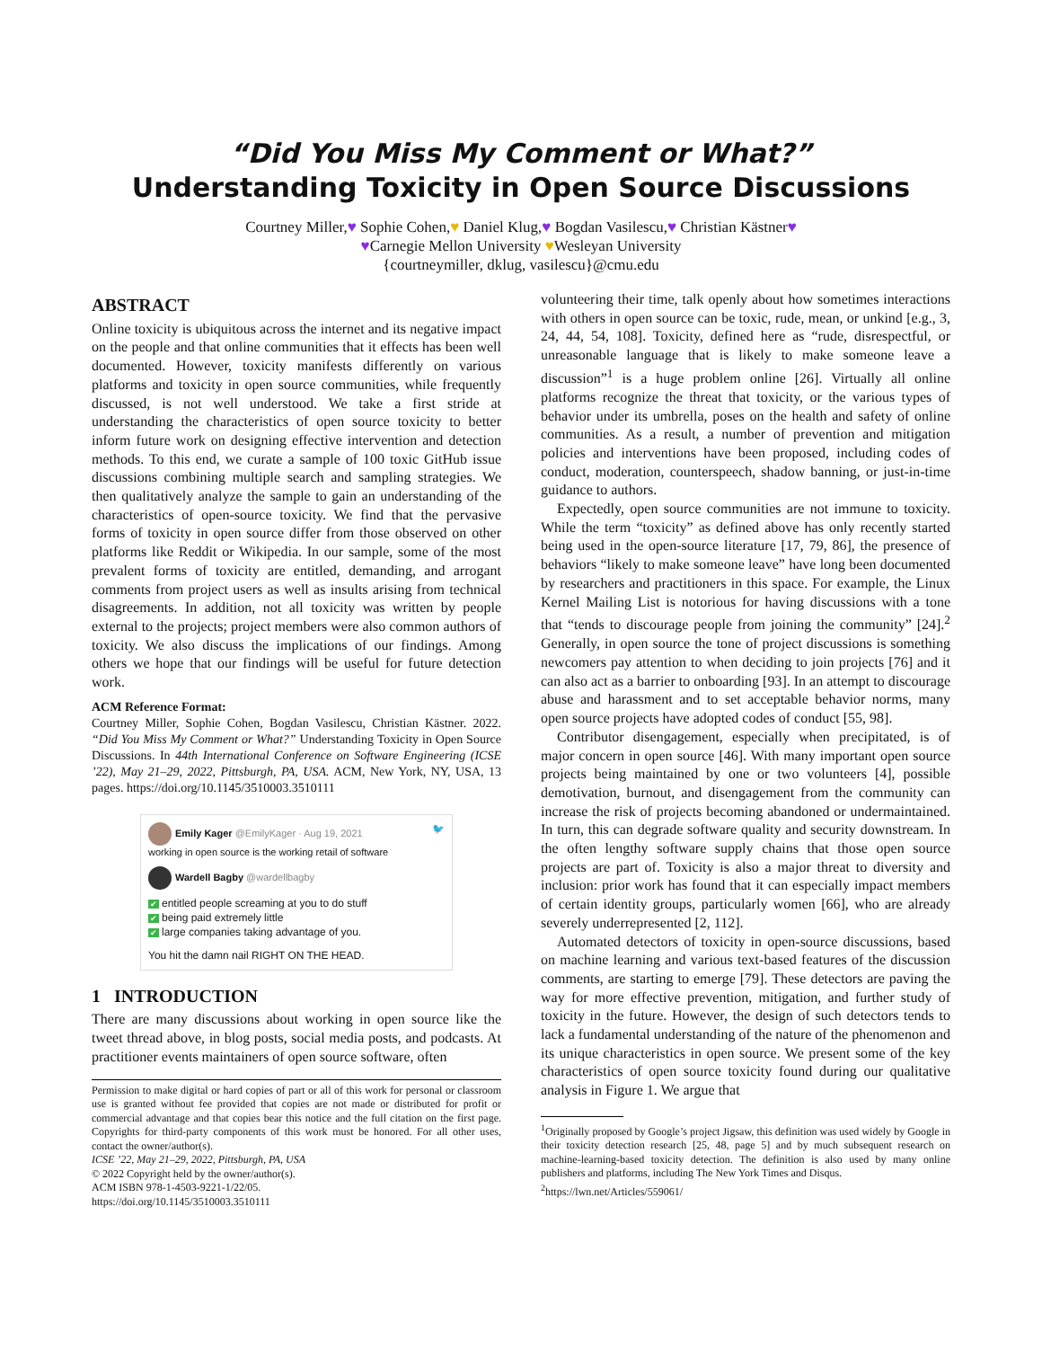“Did You Miss My Comment or What?”
Understanding Toxicity in Open Source Discussions
Courtney Miller,♥ Sophie Cohen,♥ Daniel Klug,♥ Bogdan Vasilescu,♥ Christian Kästner♥
♥Carnegie Mellon University ♥Wesleyan University
{courtneymiller, dklug, vasilescu}@cmu.edu
ABSTRACT
Online toxicity is ubiquitous across the internet and its negative impact on the people and that online communities that it effects has been well documented. However, toxicity manifests differently on various platforms and toxicity in open source communities, while frequently discussed, is not well understood. We take a first stride at understanding the characteristics of open source toxicity to better inform future work on designing effective intervention and detection methods. To this end, we curate a sample of 100 toxic GitHub issue discussions combining multiple search and sampling strategies. We then qualitatively analyze the sample to gain an understanding of the characteristics of open-source toxicity. We find that the pervasive forms of toxicity in open source differ from those observed on other platforms like Reddit or Wikipedia. In our sample, some of the most prevalent forms of toxicity are entitled, demanding, and arrogant comments from project users as well as insults arising from technical disagreements. In addition, not all toxicity was written by people external to the projects; project members were also common authors of toxicity. We also discuss the implications of our findings. Among others we hope that our findings will be useful for future detection work.
ACM Reference Format:
Courtney Miller, Sophie Cohen, Bogdan Vasilescu, Christian Kästner. 2022. “Did You Miss My Comment or What?” Understanding Toxicity in Open Source Discussions. In 44th International Conference on Software Engineering (ICSE ’22), May 21–29, 2022, Pittsburgh, PA, USA. ACM, New York, NY, USA, 13 pages. https://doi.org/10.1145/3510003.3510111
Emily Kager @EmilyKager · Aug 19, 2021 🐦
working in open source is the working retail of software
Wardell Bagby @wardellbagby
✔ entitled people screaming at you to do stuff
✔ being paid extremely little
✔ large companies taking advantage of you.
You hit the damn nail RIGHT ON THE HEAD.
1 INTRODUCTION
There are many discussions about working in open source like the tweet thread above, in blog posts, social media posts, and podcasts. At practitioner events maintainers of open source software, often
Permission to make digital or hard copies of part or all of this work for personal or classroom use is granted without fee provided that copies are not made or distributed for profit or commercial advantage and that copies bear this notice and the full citation on the first page. Copyrights for third-party components of this work must be honored. For all other uses, contact the owner/author(s).
ICSE ’22, May 21–29, 2022, Pittsburgh, PA, USA
© 2022 Copyright held by the owner/author(s).
ACM ISBN 978-1-4503-9221-1/22/05.
https://doi.org/10.1145/3510003.3510111
volunteering their time, talk openly about how sometimes interactions with others in open source can be toxic, rude, mean, or unkind [e.g., 3, 24, 44, 54, 108]. Toxicity, defined here as “rude, disrespectful, or unreasonable language that is likely to make someone leave a discussion”<sup>1</sup> is a huge problem online [26]. Virtually all online platforms recognize the threat that toxicity, or the various types of behavior under its umbrella, poses on the health and safety of online communities. As a result, a number of prevention and mitigation policies and interventions have been proposed, including codes of conduct, moderation, counterspeech, shadow banning, or just-in-time guidance to authors.
Expectedly, open source communities are not immune to toxicity. While the term “toxicity” as defined above has only recently started being used in the open-source literature [17, 79, 86], the presence of behaviors “likely to make someone leave” have long been documented by researchers and practitioners in this space. For example, the Linux Kernel Mailing List is notorious for having discussions with a tone that “tends to discourage people from joining the community” [24].<sup>2</sup> Generally, in open source the tone of project discussions is something newcomers pay attention to when deciding to join projects [76] and it can also act as a barrier to onboarding [93]. In an attempt to discourage abuse and harassment and to set acceptable behavior norms, many open source projects have adopted codes of conduct [55, 98].
Contributor disengagement, especially when precipitated, is of major concern in open source [46]. With many important open source projects being maintained by one or two volunteers [4], possible demotivation, burnout, and disengagement from the community can increase the risk of projects becoming abandoned or undermaintained. In turn, this can degrade software quality and security downstream. In the often lengthy software supply chains that those open source projects are part of. Toxicity is also a major threat to diversity and inclusion: prior work has found that it can especially impact members of certain identity groups, particularly women [66], who are already severely underrepresented [2, 112].
Automated detectors of toxicity in open-source discussions, based on machine learning and various text-based features of the discussion comments, are starting to emerge [79]. These detectors are paving the way for more effective prevention, mitigation, and further study of toxicity in the future. However, the design of such detectors tends to lack a fundamental understanding of the nature of the phenomenon and its unique characteristics in open source. We present some of the key characteristics of open source toxicity found during our qualitative analysis in Figure 1. We argue that
<sup>1</sup> Originally proposed by Google’s project Jigsaw, this definition was used widely by Google in their toxicity detection research [25, 48, page 5] and by much subsequent research on machine-learning-based toxicity detection. The definition is also used by many online publishers and platforms, including The New York Times and Disqus.
<sup>2</sup> https://lwn.net/Articles/559061/